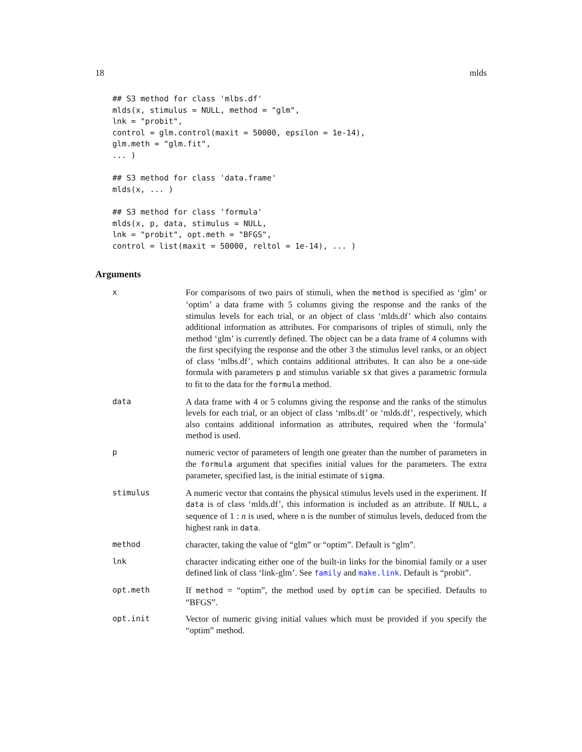18 mlds
## S3 method for class 'mlbs.df'
mlds(x, stimulus = NULL, method = "glm",
lnk = "probit",
control = glm.control(maxit = 50000, epsilon = 1e-14),
glm.meth = "glm.fit",
... )

## S3 method for class 'data.frame'
mlds(x, ... )

## S3 method for class 'formula'
mlds(x, p, data, stimulus = NULL,
lnk = "probit", opt.meth = "BFGS",
control = list(maxit = 50000, reltol = 1e-14), ... )
Arguments
| x | For comparisons of two pairs of stimuli, when the method is specified as ‘glm’ or ‘optim’ a data frame with 5 columns giving the response and the ranks of the stimulus levels for each trial, or an object of class ‘mlds.df’ which also contains additional information as attributes. For comparisons of triples of stimuli, only the method ‘glm’ is currently defined. The object can be a data frame of 4 columns with the first specifying the response and the other 3 the stimulus level ranks, or an object of class ‘mlbs.df’, which contains additional attributes. It can also be a one-side formula with parameters p and stimulus variable sx that gives a parametric formula to fit to the data for the formula method. |
| data | A data frame with 4 or 5 columns giving the response and the ranks of the stimulus levels for each trial, or an object of class ‘mlbs.df’ or ‘mlds.df’, respectively, which also contains additional information as attributes, required when the ‘formula’ method is used. |
| p | numeric vector of parameters of length one greater than the number of parameters in the formula argument that specifies initial values for the parameters. The extra parameter, specified last, is the initial estimate of sigma . |
| stimulus | A numeric vector that contains the physical stimulus levels used in the experiment. If data is of class ‘mlds.df’, this information is included as an attribute. If NULL , a sequence of 1 : n is used, where n is the number of stimulus levels, deduced from the highest rank in data . |
| method | character, taking the value of “glm” or “optim”. Default is “glm”. |
| lnk | character indicating either one of the built-in links for the binomial family or a user defined link of class ‘link-glm’. See family and make.link . Default is “probit”. |
| opt.meth | If method = “optim”, the method used by optim can be specified. Defaults to “BFGS”. |
| opt.init | Vector of numeric giving initial values which must be provided if you specify the “optim” method. |